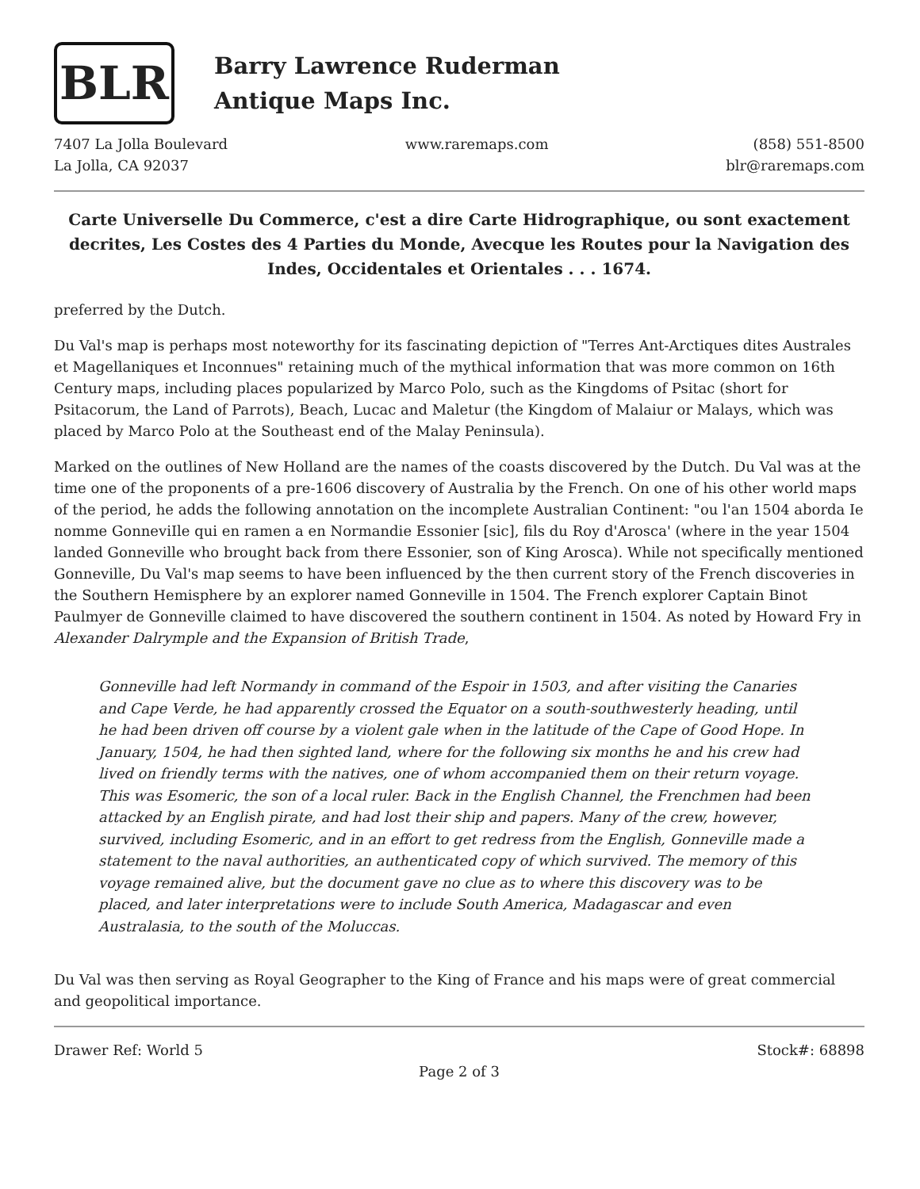BLR
Barry Lawrence Ruderman
Antique Maps Inc.
7407 La Jolla Boulevard
La Jolla, CA 92037
www.raremaps.com (858) 551-8500
blr@raremaps.com
Carte Universelle Du Commerce, c'est a dire Carte Hidrographique, ou sont exactement decrites, Les Costes des 4 Parties du Monde, Avecque les Routes pour la Navigation des Indes, Occidentales et Orientales . . . 1674.
preferred by the Dutch.
Du Val's map is perhaps most noteworthy for its fascinating depiction of "Terres Ant-Arctiques dites Australes et Magellaniques et Inconnues" retaining much of the mythical information that was more common on 16th Century maps, including places popularized by Marco Polo, such as the Kingdoms of Psitac (short for Psitacorum, the Land of Parrots), Beach, Lucac and Maletur (the Kingdom of Malaiur or Malays, which was placed by Marco Polo at the Southeast end of the Malay Peninsula).
Marked on the outlines of New Holland are the names of the coasts discovered by the Dutch. Du Val was at the time one of the proponents of a pre-1606 discovery of Australia by the French. On one of his other world maps of the period, he adds the following annotation on the incomplete Australian Continent: "ou l'an 1504 aborda Ie nomme GonneviIle qui en ramen a en Normandie Essonier [sic], fils du Roy d'Arosca' (where in the year 1504 landed Gonneville who brought back from there Essonier, son of King Arosca). While not specifically mentioned Gonneville, Du Val's map seems to have been influenced by the then current story of the French discoveries in the Southern Hemisphere by an explorer named Gonneville in 1504. The French explorer Captain Binot Paulmyer de Gonneville claimed to have discovered the southern continent in 1504. As noted by Howard Fry in Alexander Dalrymple and the Expansion of British Trade,
Gonneville had left Normandy in command of the Espoir in 1503, and after visiting the Canaries and Cape Verde, he had apparently crossed the Equator on a south-southwesterly heading, until he had been driven off course by a violent gale when in the latitude of the Cape of Good Hope. In January, 1504, he had then sighted land, where for the following six months he and his crew had lived on friendly terms with the natives, one of whom accompanied them on their return voyage. This was Esomeric, the son of a local ruler. Back in the English Channel, the Frenchmen had been attacked by an English pirate, and had lost their ship and papers. Many of the crew, however, survived, including Esomeric, and in an effort to get redress from the English, Gonneville made a statement to the naval authorities, an authenticated copy of which survived. The memory of this voyage remained alive, but the document gave no clue as to where this discovery was to be placed, and later interpretations were to include South America, Madagascar and even Australasia, to the south of the Moluccas.
Du Val was then serving as Royal Geographer to the King of France and his maps were of great commercial and geopolitical importance.
Drawer Ref: World 5 Stock#: 68898
Page 2 of 3